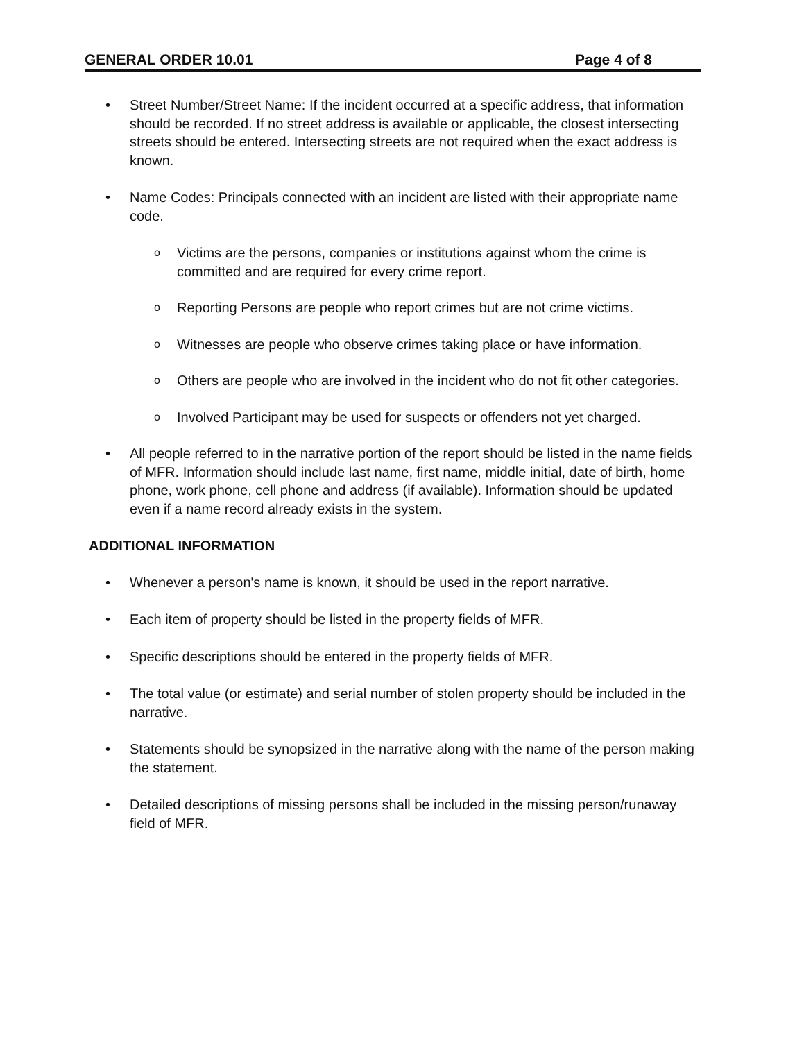GENERAL ORDER 10.01 Page 4 of 8
• Street Number/Street Name: If the incident occurred at a specific address, that information should be recorded. If no street address is available or applicable, the closest intersecting streets should be entered. Intersecting streets are not required when the exact address is known.
• Name Codes: Principals connected with an incident are listed with their appropriate name code.
o Victims are the persons, companies or institutions against whom the crime is committed and are required for every crime report.
o Reporting Persons are people who report crimes but are not crime victims.
o Witnesses are people who observe crimes taking place or have information.
o Others are people who are involved in the incident who do not fit other categories.
o Involved Participant may be used for suspects or offenders not yet charged.
• All people referred to in the narrative portion of the report should be listed in the name fields of MFR. Information should include last name, first name, middle initial, date of birth, home phone, work phone, cell phone and address (if available). Information should be updated even if a name record already exists in the system.
ADDITIONAL INFORMATION
• Whenever a person's name is known, it should be used in the report narrative.
• Each item of property should be listed in the property fields of MFR.
• Specific descriptions should be entered in the property fields of MFR.
• The total value (or estimate) and serial number of stolen property should be included in the narrative.
• Statements should be synopsized in the narrative along with the name of the person making the statement.
• Detailed descriptions of missing persons shall be included in the missing person/runaway field of MFR.